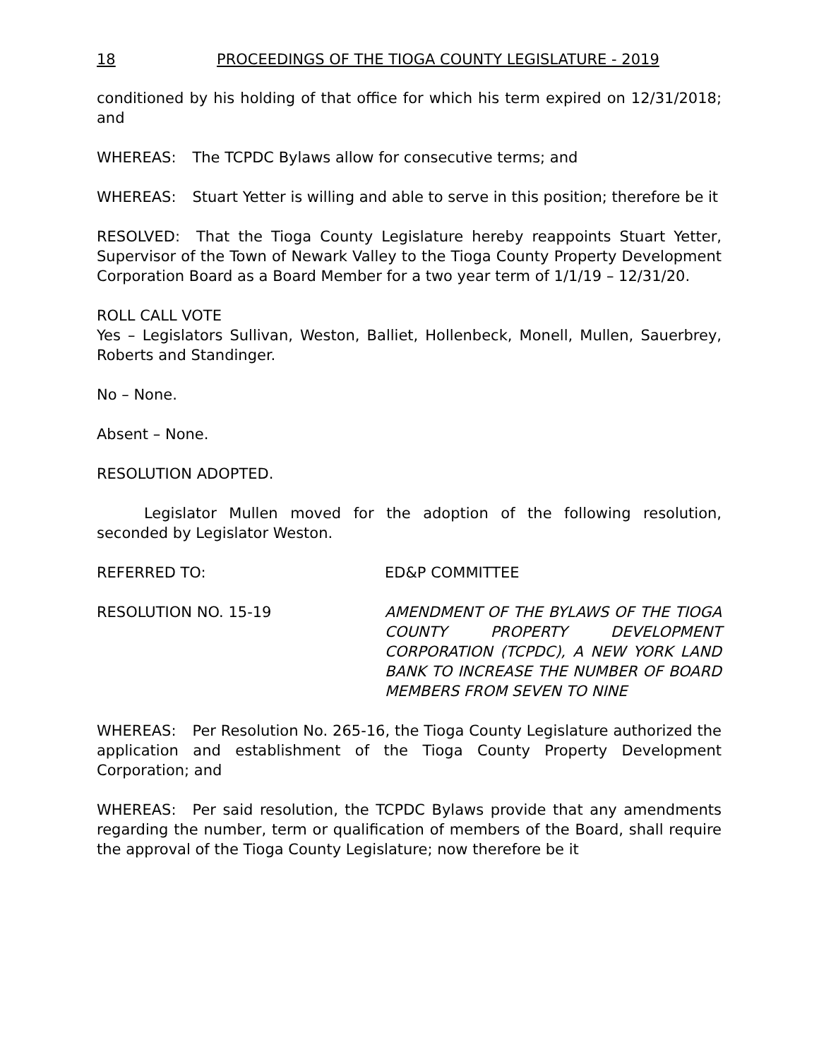18 PROCEEDINGS OF THE TIOGA COUNTY LEGISLATURE - 2019
conditioned by his holding of that office for which his term expired on 12/31/2018; and
WHEREAS: The TCPDC Bylaws allow for consecutive terms; and
WHEREAS: Stuart Yetter is willing and able to serve in this position; therefore be it
RESOLVED: That the Tioga County Legislature hereby reappoints Stuart Yetter, Supervisor of the Town of Newark Valley to the Tioga County Property Development Corporation Board as a Board Member for a two year term of 1/1/19 – 12/31/20.
ROLL CALL VOTE
Yes – Legislators Sullivan, Weston, Balliet, Hollenbeck, Monell, Mullen, Sauerbrey, Roberts and Standinger.
No – None.
Absent – None.
RESOLUTION ADOPTED.
Legislator Mullen moved for the adoption of the following resolution, seconded by Legislator Weston.
REFERRED TO: ED&P COMMITTEE
RESOLUTION NO. 15-19 AMENDMENT OF THE BYLAWS OF THE TIOGA COUNTY PROPERTY DEVELOPMENT CORPORATION (TCPDC), A NEW YORK LAND BANK TO INCREASE THE NUMBER OF BOARD MEMBERS FROM SEVEN TO NINE
WHEREAS: Per Resolution No. 265-16, the Tioga County Legislature authorized the application and establishment of the Tioga County Property Development Corporation; and
WHEREAS: Per said resolution, the TCPDC Bylaws provide that any amendments regarding the number, term or qualification of members of the Board, shall require the approval of the Tioga County Legislature; now therefore be it